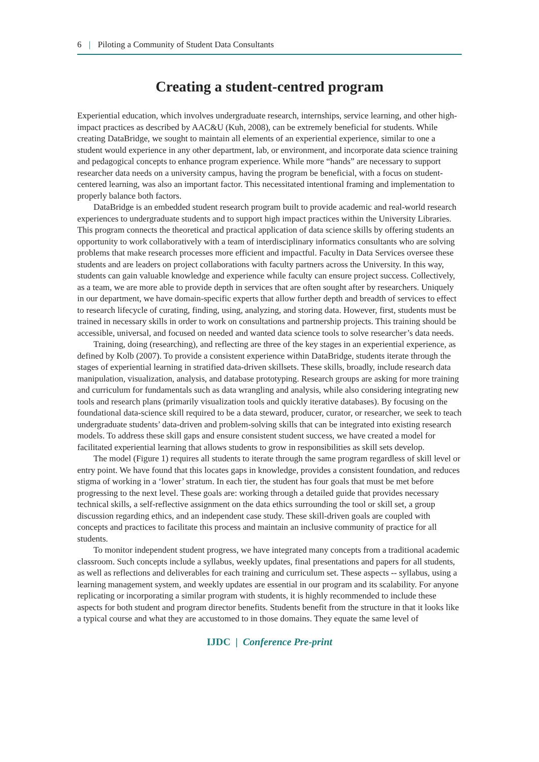6 | Piloting a Community of Student Data Consultants
Creating a student-centred program
Experiential education, which involves undergraduate research, internships, service learning, and other high-impact practices as described by AAC&U (Kuh, 2008), can be extremely beneficial for students. While creating DataBridge, we sought to maintain all elements of an experiential experience, similar to one a student would experience in any other department, lab, or environment, and incorporate data science training and pedagogical concepts to enhance program experience. While more “hands” are necessary to support researcher data needs on a university campus, having the program be beneficial, with a focus on student-centered learning, was also an important factor. This necessitated intentional framing and implementation to properly balance both factors.
DataBridge is an embedded student research program built to provide academic and real-world research experiences to undergraduate students and to support high impact practices within the University Libraries. This program connects the theoretical and practical application of data science skills by offering students an opportunity to work collaboratively with a team of interdisciplinary informatics consultants who are solving problems that make research processes more efficient and impactful. Faculty in Data Services oversee these students and are leaders on project collaborations with faculty partners across the University. In this way, students can gain valuable knowledge and experience while faculty can ensure project success. Collectively, as a team, we are more able to provide depth in services that are often sought after by researchers. Uniquely in our department, we have domain-specific experts that allow further depth and breadth of services to effect to research lifecycle of curating, finding, using, analyzing, and storing data. However, first, students must be trained in necessary skills in order to work on consultations and partnership projects. This training should be accessible, universal, and focused on needed and wanted data science tools to solve researcher’s data needs.
Training, doing (researching), and reflecting are three of the key stages in an experiential experience, as defined by Kolb (2007). To provide a consistent experience within DataBridge, students iterate through the stages of experiential learning in stratified data-driven skillsets. These skills, broadly, include research data manipulation, visualization, analysis, and database prototyping. Research groups are asking for more training and curriculum for fundamentals such as data wrangling and analysis, while also considering integrating new tools and research plans (primarily visualization tools and quickly iterative databases). By focusing on the foundational data-science skill required to be a data steward, producer, curator, or researcher, we seek to teach undergraduate students’ data-driven and problem-solving skills that can be integrated into existing research models. To address these skill gaps and ensure consistent student success, we have created a model for facilitated experiential learning that allows students to grow in responsibilities as skill sets develop.
The model (Figure 1) requires all students to iterate through the same program regardless of skill level or entry point. We have found that this locates gaps in knowledge, provides a consistent foundation, and reduces stigma of working in a ‘lower’ stratum. In each tier, the student has four goals that must be met before progressing to the next level. These goals are: working through a detailed guide that provides necessary technical skills, a self-reflective assignment on the data ethics surrounding the tool or skill set, a group discussion regarding ethics, and an independent case study. These skill-driven goals are coupled with concepts and practices to facilitate this process and maintain an inclusive community of practice for all students.
To monitor independent student progress, we have integrated many concepts from a traditional academic classroom. Such concepts include a syllabus, weekly updates, final presentations and papers for all students, as well as reflections and deliverables for each training and curriculum set. These aspects -- syllabus, using a learning management system, and weekly updates are essential in our program and its scalability. For anyone replicating or incorporating a similar program with students, it is highly recommended to include these aspects for both student and program director benefits. Students benefit from the structure in that it looks like a typical course and what they are accustomed to in those domains. They equate the same level of
IJDC | Conference Pre-print